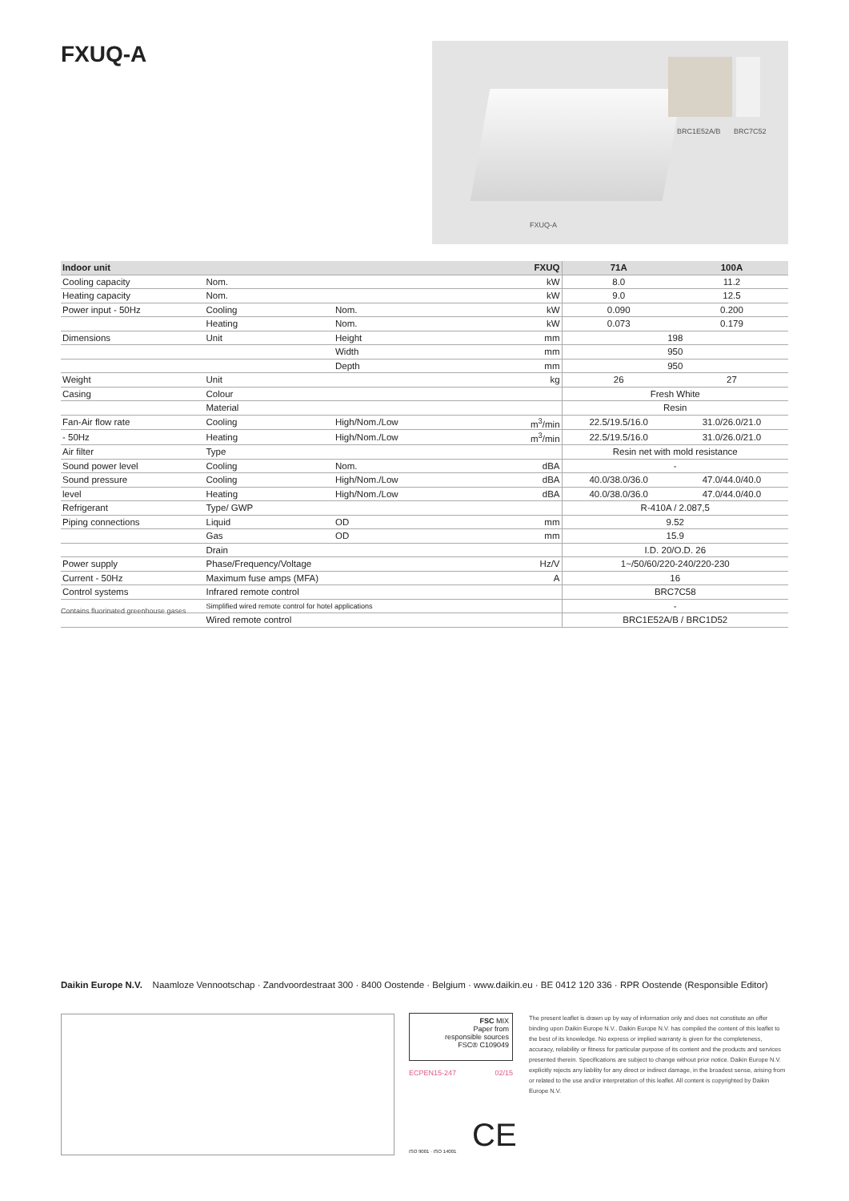FXUQ-A
BRC1E52A/B BRC7C52
FXUQ-A
| Indoor unit | | | FXUQ | 71A | 100A |
| --- | --- | --- | --- | --- | --- |
| Cooling capacity | Nom. | | kW | 8.0 | 11.2 |
| Heating capacity | Nom. | | kW | 9.0 | 12.5 |
| Power input - 50Hz | Cooling | Nom. | kW | 0.090 | 0.200 |
| | Heating | Nom. | kW | 0.073 | 0.179 |
| Dimensions | Unit | Height | mm | 198 | |
| | | Width | mm | 950 | |
| | | Depth | mm | 950 | |
| Weight | Unit | | kg | 26 | 27 |
| Casing | Colour | | | Fresh White | |
| | Material | | | Resin | |
| Fan-Air flow rate | Cooling | High/Nom./Low | m<sup>3</sup>/min | 22.5/19.5/16.0 | 31.0/26.0/21.0 |
| - 50Hz | Heating | High/Nom./Low | m<sup>3</sup>/min | 22.5/19.5/16.0 | 31.0/26.0/21.0 |
| Air filter | Type | | | Resin net with mold resistance | |
| Sound power level | Cooling | Nom. | dBA | - | |
| Sound pressure | Cooling | High/Nom./Low | dBA | 40.0/38.0/36.0 | 47.0/44.0/40.0 |
| level | Heating | High/Nom./Low | dBA | 40.0/38.0/36.0 | 47.0/44.0/40.0 |
| Refrigerant | Type/ GWP | | | R-410A / 2.087,5 | |
| Piping connections | Liquid | OD | mm | 9.52 | |
| | Gas | OD | mm | 15.9 | |
| | Drain | | | I.D. 20/O.D. 26 | |
| Power supply | Phase/Frequency/Voltage | | Hz/V | 1~/50/60/220-240/220-230 | |
| Current - 50Hz | Maximum fuse amps (MFA) | | A | 16 | |
| Control systems | Infrared remote control | | | BRC7C58 | |
| | Simplified wired remote control for hotel applications | | | - | |
| | Wired remote control | | | BRC1E52A/B / BRC1D52 | |
Contains fluorinated greenhouse gases
Daikin Europe N.V. Naamloze Vennootschap · Zandvoordestraat 300 · 8400 Oostende · Belgium · www.daikin.eu · BE 0412 120 336 · RPR Oostende (Responsible Editor)
FSC MIX
Paper from
responsible sources
FSC® C109049
ECPEN15-247 02/15
ISO 9001 · ISO 14001 CE
The present leaflet is drawn up by way of information only and does not constitute an offer binding upon Daikin Europe N.V.. Daikin Europe N.V. has compiled the content of this leaflet to the best of its knowledge. No express or implied warranty is given for the completeness, accuracy, reliability or fitness for particular purpose of its content and the products and services presented therein. Specifications are subject to change without prior notice. Daikin Europe N.V. explicitly rejects any liability for any direct or indirect damage, in the broadest sense, arising from or related to the use and/or interpretation of this leaflet. All content is copyrighted by Daikin Europe N.V.